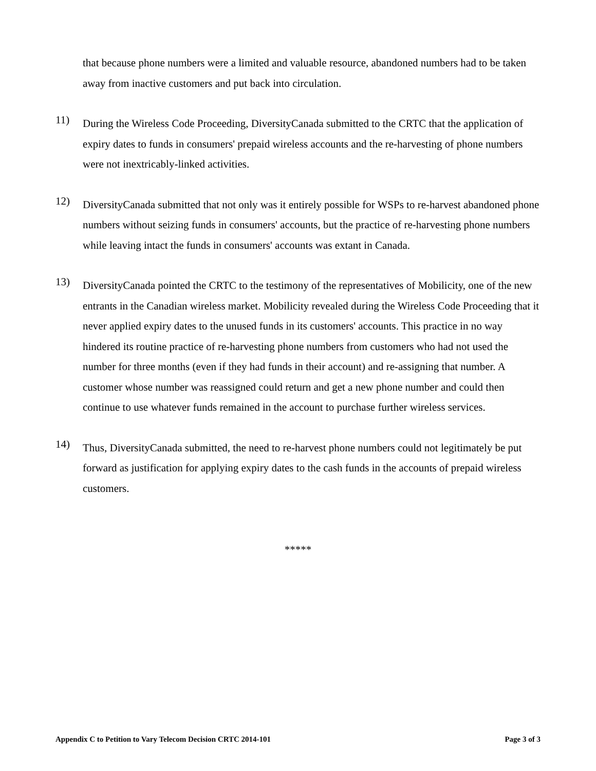that because phone numbers were a limited and valuable resource, abandoned numbers had to be taken away from inactive customers and put back into circulation.
11)
During the Wireless Code Proceeding, DiversityCanada submitted to the CRTC that the application of expiry dates to funds in consumers' prepaid wireless accounts and the re-harvesting of phone numbers were not inextricably-linked activities.
12)
DiversityCanada submitted that not only was it entirely possible for WSPs to re-harvest abandoned phone numbers without seizing funds in consumers' accounts, but the practice of re-harvesting phone numbers while leaving intact the funds in consumers' accounts was extant in Canada.
13)
DiversityCanada pointed the CRTC to the testimony of the representatives of Mobilicity, one of the new entrants in the Canadian wireless market. Mobilicity revealed during the Wireless Code Proceeding that it never applied expiry dates to the unused funds in its customers' accounts. This practice in no way hindered its routine practice of re-harvesting phone numbers from customers who had not used the number for three months (even if they had funds in their account) and re-assigning that number. A customer whose number was reassigned could return and get a new phone number and could then continue to use whatever funds remained in the account to purchase further wireless services.
14)
Thus, DiversityCanada submitted, the need to re-harvest phone numbers could not legitimately be put forward as justification for applying expiry dates to the cash funds in the accounts of prepaid wireless customers.
*****
Appendix C to Petition to Vary Telecom Decision CRTC 2014-101 Page 3 of 3